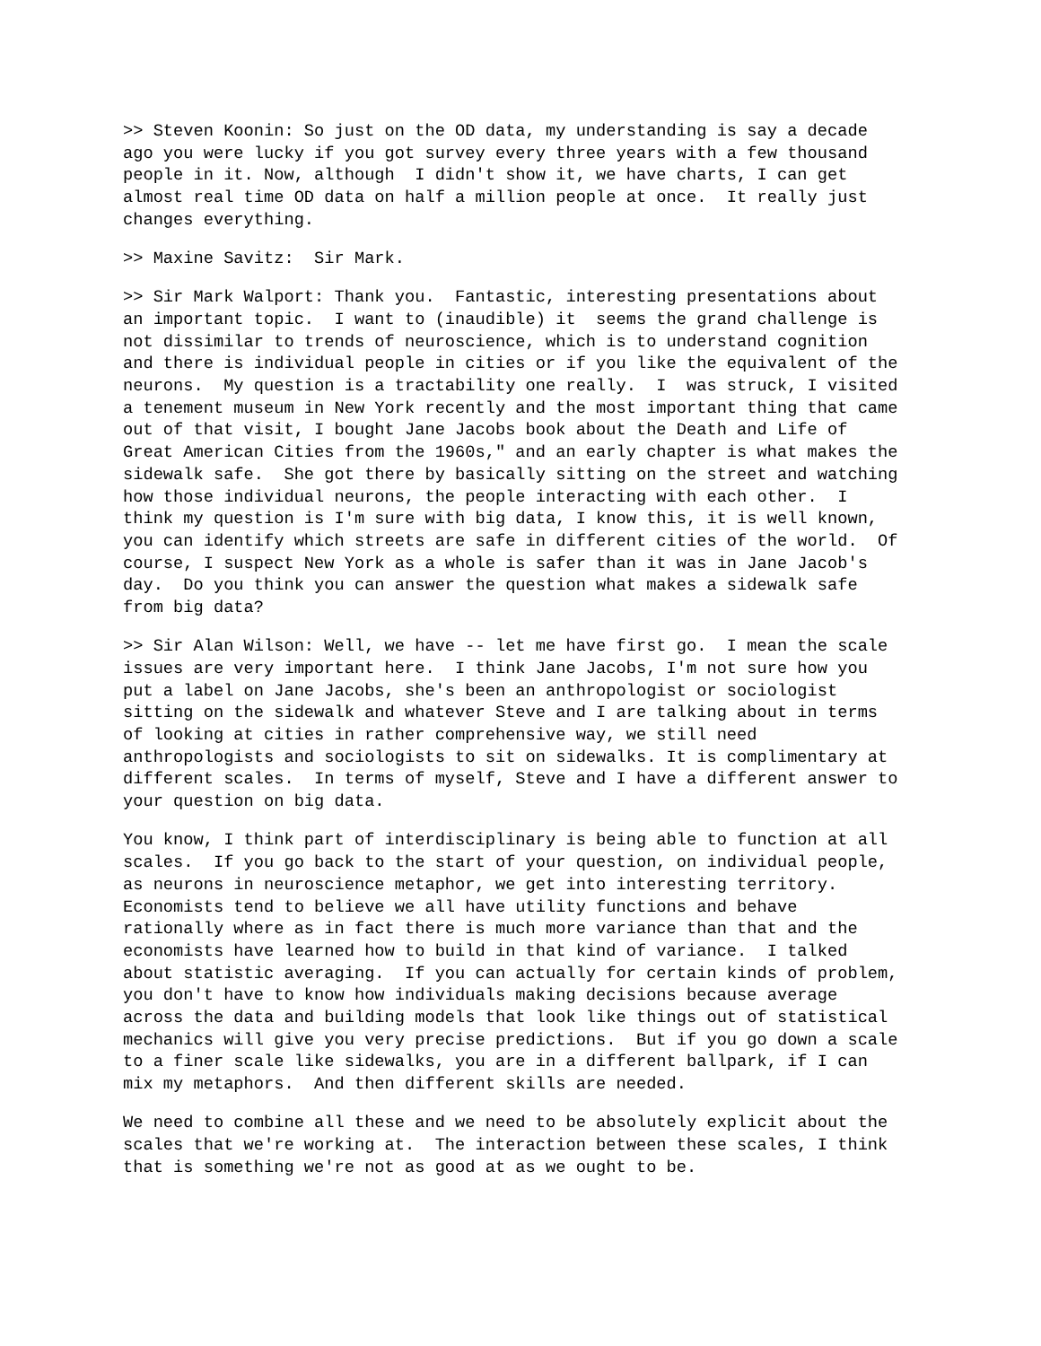>> Steven Koonin: So just on the OD data, my understanding is say a decade ago you were lucky if you got survey every three years with a few thousand people in it. Now, although I didn't show it, we have charts, I can get almost real time OD data on half a million people at once. It really just changes everything.
>> Maxine Savitz: Sir Mark.
>> Sir Mark Walport: Thank you. Fantastic, interesting presentations about an important topic. I want to (inaudible) it seems the grand challenge is not dissimilar to trends of neuroscience, which is to understand cognition and there is individual people in cities or if you like the equivalent of the neurons. My question is a tractability one really. I was struck, I visited a tenement museum in New York recently and the most important thing that came out of that visit, I bought Jane Jacobs book about the Death and Life of Great American Cities from the 1960s," and an early chapter is what makes the sidewalk safe. She got there by basically sitting on the street and watching how those individual neurons, the people interacting with each other. I think my question is I'm sure with big data, I know this, it is well known, you can identify which streets are safe in different cities of the world. Of course, I suspect New York as a whole is safer than it was in Jane Jacob's day. Do you think you can answer the question what makes a sidewalk safe from big data?
>> Sir Alan Wilson: Well, we have -- let me have first go. I mean the scale issues are very important here. I think Jane Jacobs, I'm not sure how you put a label on Jane Jacobs, she's been an anthropologist or sociologist sitting on the sidewalk and whatever Steve and I are talking about in terms of looking at cities in rather comprehensive way, we still need anthropologists and sociologists to sit on sidewalks. It is complimentary at different scales. In terms of myself, Steve and I have a different answer to your question on big data.
You know, I think part of interdisciplinary is being able to function at all scales. If you go back to the start of your question, on individual people, as neurons in neuroscience metaphor, we get into interesting territory. Economists tend to believe we all have utility functions and behave rationally where as in fact there is much more variance than that and the economists have learned how to build in that kind of variance. I talked about statistic averaging. If you can actually for certain kinds of problem, you don't have to know how individuals making decisions because average across the data and building models that look like things out of statistical mechanics will give you very precise predictions. But if you go down a scale to a finer scale like sidewalks, you are in a different ballpark, if I can mix my metaphors. And then different skills are needed.
We need to combine all these and we need to be absolutely explicit about the scales that we're working at. The interaction between these scales, I think that is something we're not as good at as we ought to be.